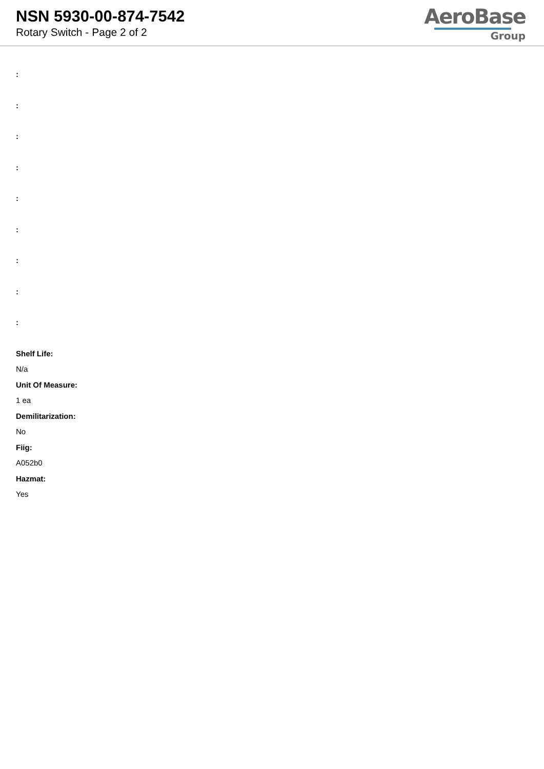NSN 5930-00-874-7542
Rotary Switch - Page 2 of 2
AeroBase
Group
:
:
:
:
:
:
:
:
:
Shelf Life:
N/a
Unit Of Measure:
1 ea
Demilitarization:
No
Fiig:
A052b0
Hazmat:
Yes